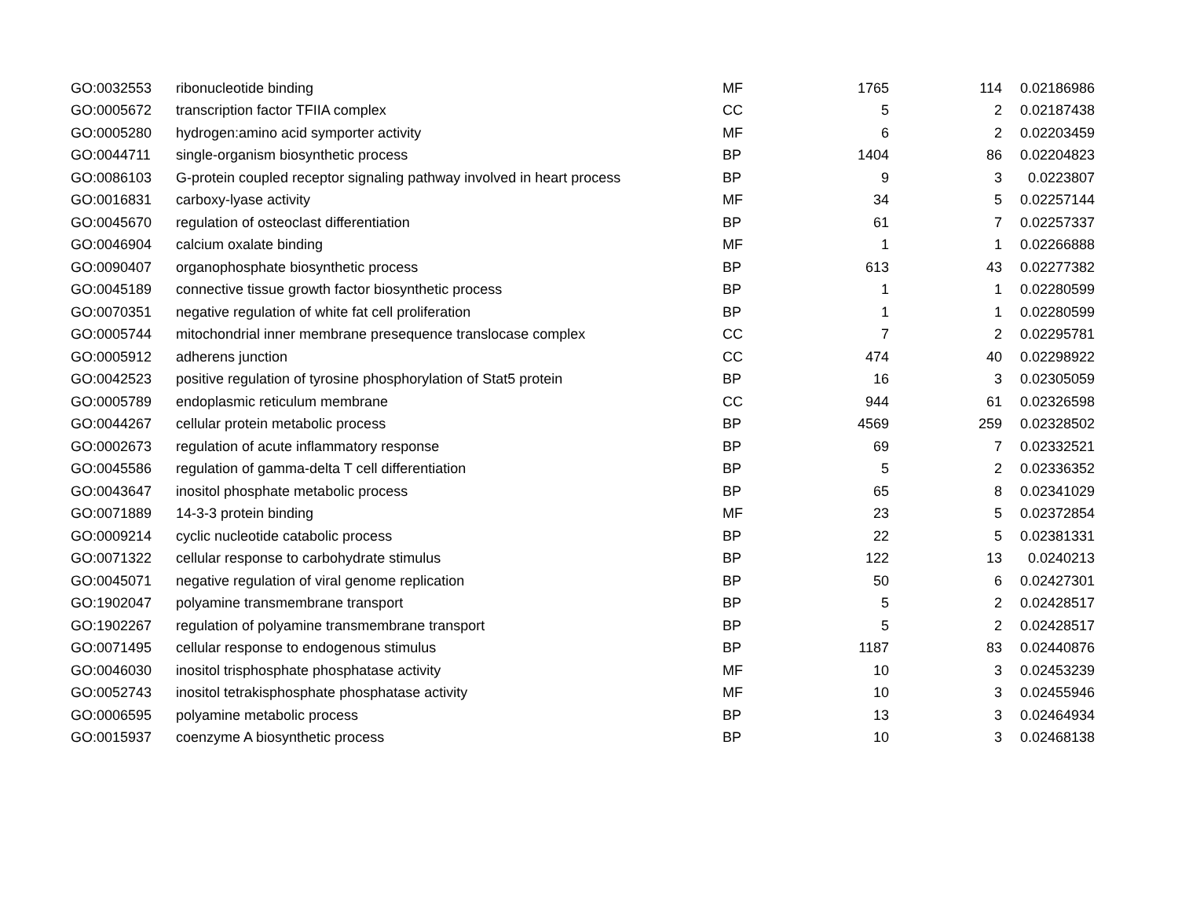| GO:0032553 | ribonucleotide binding | MF | 1765 | 114 | 0.02186986 |
| GO:0005672 | transcription factor TFIIA complex | CC | 5 | 2 | 0.02187438 |
| GO:0005280 | hydrogen:amino acid symporter activity | MF | 6 | 2 | 0.02203459 |
| GO:0044711 | single-organism biosynthetic process | BP | 1404 | 86 | 0.02204823 |
| GO:0086103 | G-protein coupled receptor signaling pathway involved in heart process | BP | 9 | 3 | 0.0223807 |
| GO:0016831 | carboxy-lyase activity | MF | 34 | 5 | 0.02257144 |
| GO:0045670 | regulation of osteoclast differentiation | BP | 61 | 7 | 0.02257337 |
| GO:0046904 | calcium oxalate binding | MF | 1 | 1 | 0.02266888 |
| GO:0090407 | organophosphate biosynthetic process | BP | 613 | 43 | 0.02277382 |
| GO:0045189 | connective tissue growth factor biosynthetic process | BP | 1 | 1 | 0.02280599 |
| GO:0070351 | negative regulation of white fat cell proliferation | BP | 1 | 1 | 0.02280599 |
| GO:0005744 | mitochondrial inner membrane presequence translocase complex | CC | 7 | 2 | 0.02295781 |
| GO:0005912 | adherens junction | CC | 474 | 40 | 0.02298922 |
| GO:0042523 | positive regulation of tyrosine phosphorylation of Stat5 protein | BP | 16 | 3 | 0.02305059 |
| GO:0005789 | endoplasmic reticulum membrane | CC | 944 | 61 | 0.02326598 |
| GO:0044267 | cellular protein metabolic process | BP | 4569 | 259 | 0.02328502 |
| GO:0002673 | regulation of acute inflammatory response | BP | 69 | 7 | 0.02332521 |
| GO:0045586 | regulation of gamma-delta T cell differentiation | BP | 5 | 2 | 0.02336352 |
| GO:0043647 | inositol phosphate metabolic process | BP | 65 | 8 | 0.02341029 |
| GO:0071889 | 14-3-3 protein binding | MF | 23 | 5 | 0.02372854 |
| GO:0009214 | cyclic nucleotide catabolic process | BP | 22 | 5 | 0.02381331 |
| GO:0071322 | cellular response to carbohydrate stimulus | BP | 122 | 13 | 0.0240213 |
| GO:0045071 | negative regulation of viral genome replication | BP | 50 | 6 | 0.02427301 |
| GO:1902047 | polyamine transmembrane transport | BP | 5 | 2 | 0.02428517 |
| GO:1902267 | regulation of polyamine transmembrane transport | BP | 5 | 2 | 0.02428517 |
| GO:0071495 | cellular response to endogenous stimulus | BP | 1187 | 83 | 0.02440876 |
| GO:0046030 | inositol trisphosphate phosphatase activity | MF | 10 | 3 | 0.02453239 |
| GO:0052743 | inositol tetrakisphosphate phosphatase activity | MF | 10 | 3 | 0.02455946 |
| GO:0006595 | polyamine metabolic process | BP | 13 | 3 | 0.02464934 |
| GO:0015937 | coenzyme A biosynthetic process | BP | 10 | 3 | 0.02468138 |